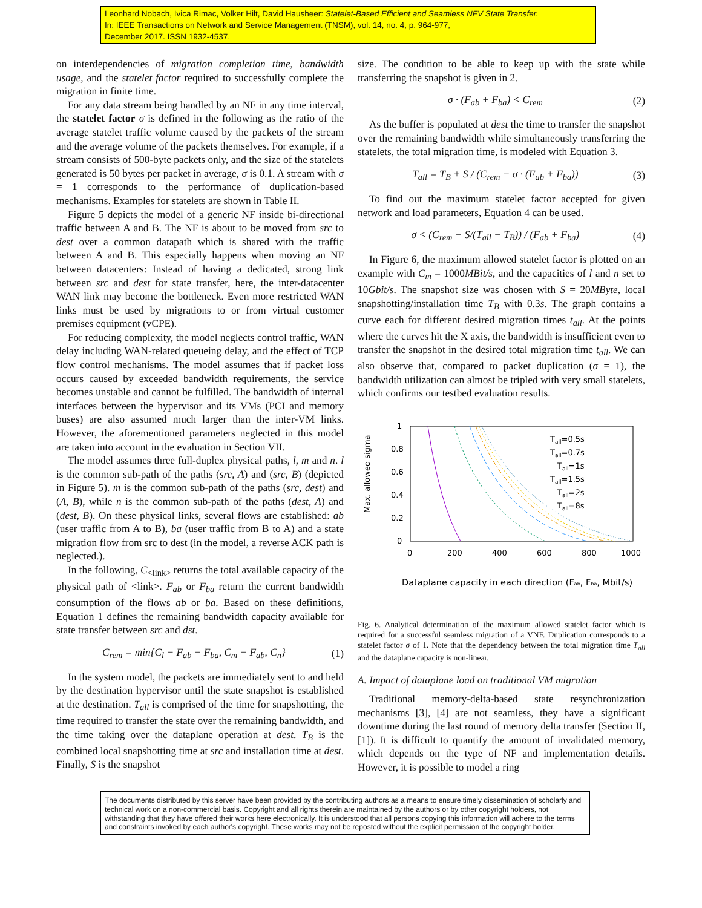Leonhard Nobach, Ivica Rimac, Volker Hilt, David Hausheer: Statelet-Based Efficient and Seamless NFV State Transfer.
In: IEEE Transactions on Network and Service Management (TNSM), vol. 14, no. 4, p. 964-977,
December 2017. ISSN 1932-4537.
on interdependencies of migration completion time, bandwidth usage, and the statelet factor required to successfully complete the migration in finite time.
For any data stream being handled by an NF in any time interval, the statelet factor σ is defined in the following as the ratio of the average statelet traffic volume caused by the packets of the stream and the average volume of the packets themselves. For example, if a stream consists of 500-byte packets only, and the size of the statelets generated is 50 bytes per packet in average, σ is 0.1. A stream with σ = 1 corresponds to the performance of duplication-based mechanisms. Examples for statelets are shown in Table II.
Figure 5 depicts the model of a generic NF inside bi-directional traffic between A and B. The NF is about to be moved from src to dest over a common datapath which is shared with the traffic between A and B. This especially happens when moving an NF between datacenters: Instead of having a dedicated, strong link between src and dest for state transfer, here, the inter-datacenter WAN link may become the bottleneck. Even more restricted WAN links must be used by migrations to or from virtual customer premises equipment (vCPE).
For reducing complexity, the model neglects control traffic, WAN delay including WAN-related queueing delay, and the effect of TCP flow control mechanisms. The model assumes that if packet loss occurs caused by exceeded bandwidth requirements, the service becomes unstable and cannot be fulfilled. The bandwidth of internal interfaces between the hypervisor and its VMs (PCI and memory buses) are also assumed much larger than the inter-VM links. However, the aforementioned parameters neglected in this model are taken into account in the evaluation in Section VII.
The model assumes three full-duplex physical paths, l, m and n. l is the common sub-path of the paths (src, A) and (src, B) (depicted in Figure 5). m is the common sub-path of the paths (src, dest) and (A, B), while n is the common sub-path of the paths (dest, A) and (dest, B). On these physical links, several flows are established: ab (user traffic from A to B), ba (user traffic from B to A) and a state migration flow from src to dest (in the model, a reverse ACK path is neglected.).
In the following, C<sub><link></sub> returns the total available capacity of the physical path of <link>. F<sub>ab</sub> or F<sub>ba</sub> return the current bandwidth consumption of the flows ab or ba. Based on these definitions, Equation 1 defines the remaining bandwidth capacity available for state transfer between src and dst.
C<sub>rem</sub> = min{C<sub>l</sub> − F<sub>ab</sub> − F<sub>ba</sub>, C<sub>m</sub> − F<sub>ab</sub>, C<sub>n</sub>} (1)
In the system model, the packets are immediately sent to and held by the destination hypervisor until the state snapshot is established at the destination. T<sub>all</sub> is comprised of the time for snapshotting, the time required to transfer the state over the remaining bandwidth, and the time taking over the dataplane operation at dest. T<sub>B</sub> is the combined local snapshotting time at src and installation time at dest. Finally, S is the snapshot
size. The condition to be able to keep up with the state while transferring the snapshot is given in 2.
σ · (F<sub>ab</sub> + F<sub>ba</sub>) < C<sub>rem</sub> (2)
As the buffer is populated at dest the time to transfer the snapshot over the remaining bandwidth while simultaneously transferring the statelets, the total migration time, is modeled with Equation 3.
T<sub>all</sub> = T<sub>B</sub> + S / (C<sub>rem</sub> − σ · (F<sub>ab</sub> + F<sub>ba</sub>)) (3)
To find out the maximum statelet factor accepted for given network and load parameters, Equation 4 can be used.
σ < (C<sub>rem</sub> − S/(T<sub>all</sub> − T<sub>B</sub>)) / (F<sub>ab</sub> + F<sub>ba</sub>) (4)
In Figure 6, the maximum allowed statelet factor is plotted on an example with C<sub>m</sub> = 1000MBit/s, and the capacities of l and n set to 10Gbit/s. The snapshot size was chosen with S = 20MByte, local snapshotting/installation time T<sub>B</sub> with 0.3s. The graph contains a curve each for different desired migration times t<sub>all</sub>. At the points where the curves hit the X axis, the bandwidth is insufficient even to transfer the snapshot in the desired total migration time t<sub>all</sub>. We can also observe that, compared to packet duplication (σ = 1), the bandwidth utilization can almost be tripled with very small statelets, which confirms our testbed evaluation results.
Max. allowed sigma
1
0.8
0.6
0.4
0.2
0
0
200
400
600
800
1000
Tall=0.5s
Tall=0.7s
Tall=1s
Tall=1.5s
Tall=2s
Tall=8s
Dataplane capacity in each direction (Fab, Fba, Mbit/s)
Fig. 6. Analytical determination of the maximum allowed statelet factor which is required for a successful seamless migration of a VNF. Duplication corresponds to a statelet factor σ of 1. Note that the dependency between the total migration time T<sub>all</sub> and the dataplane capacity is non-linear.
A. Impact of dataplane load on traditional VM migration
Traditional memory-delta-based state resynchronization mechanisms [3], [4] are not seamless, they have a significant downtime during the last round of memory delta transfer (Section II, [1]). It is difficult to quantify the amount of invalidated memory, which depends on the type of NF and implementation details. However, it is possible to model a ring
The documents distributed by this server have been provided by the contributing authors as a means to ensure timely dissemination of scholarly and technical work on a non-commercial basis. Copyright and all rights therein are maintained by the authors or by other copyright holders, not withstanding that they have offered their works here electronically. It is understood that all persons copying this information will adhere to the terms and constraints invoked by each author's copyright. These works may not be reposted without the explicit permission of the copyright holder.